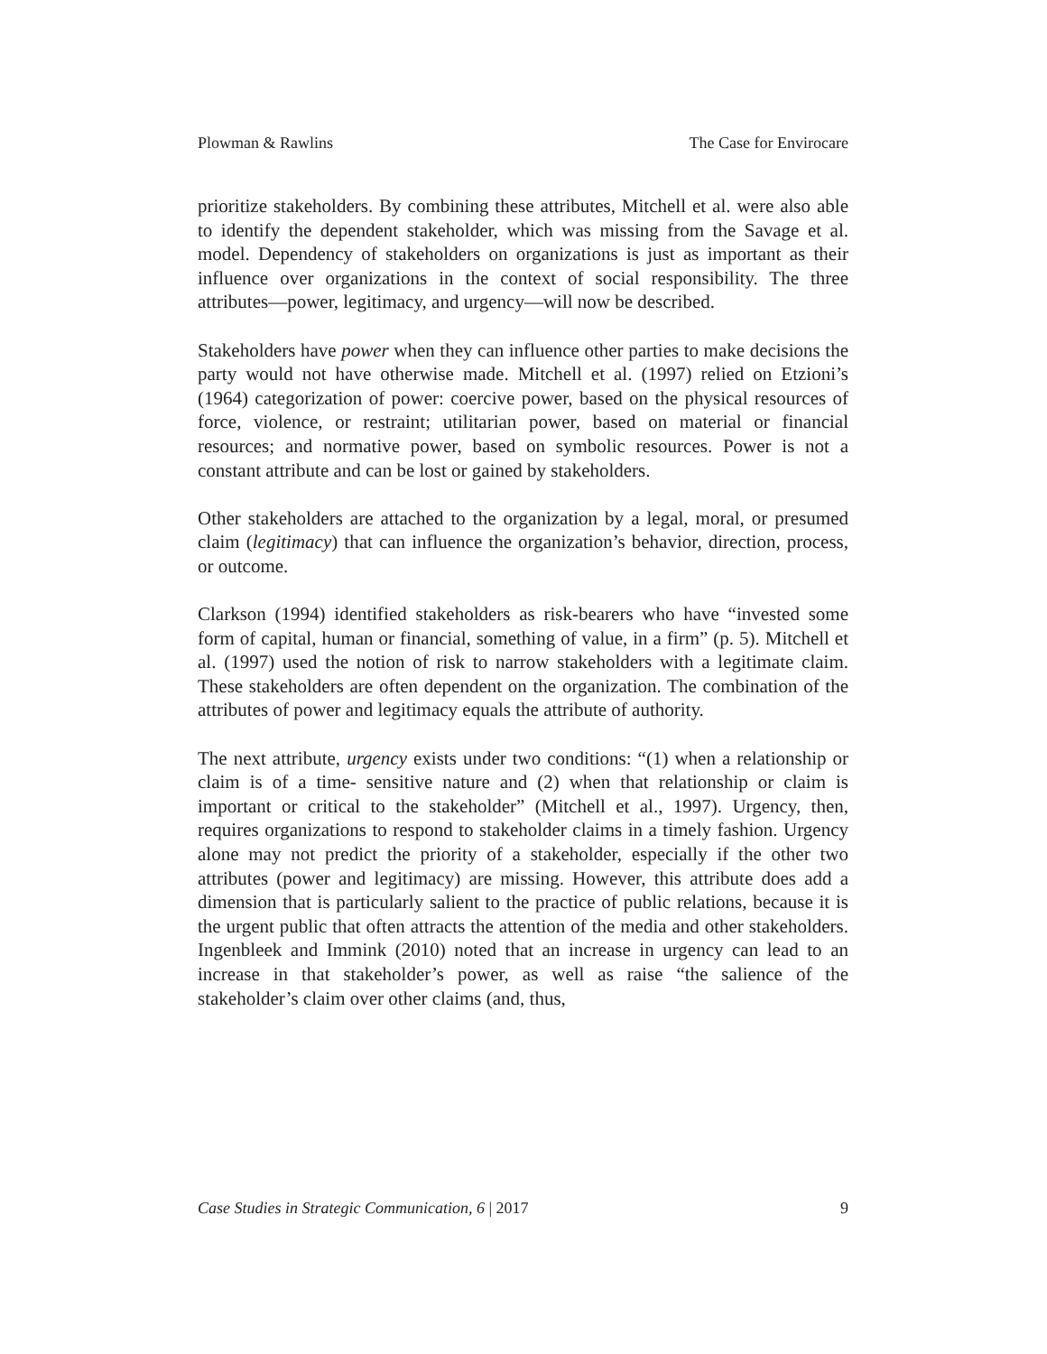Plowman & Rawlins The Case for Envirocare
prioritize stakeholders. By combining these attributes, Mitchell et al. were also able to identify the dependent stakeholder, which was missing from the Savage et al. model. Dependency of stakeholders on organizations is just as important as their influence over organizations in the context of social responsibility. The three attributes—power, legitimacy, and urgency—will now be described.
Stakeholders have power when they can influence other parties to make decisions the party would not have otherwise made. Mitchell et al. (1997) relied on Etzioni’s (1964) categorization of power: coercive power, based on the physical resources of force, violence, or restraint; utilitarian power, based on material or financial resources; and normative power, based on symbolic resources. Power is not a constant attribute and can be lost or gained by stakeholders.
Other stakeholders are attached to the organization by a legal, moral, or presumed claim (legitimacy) that can influence the organization’s behavior, direction, process, or outcome.
Clarkson (1994) identified stakeholders as risk-bearers who have “invested some form of capital, human or financial, something of value, in a firm” (p. 5). Mitchell et al. (1997) used the notion of risk to narrow stakeholders with a legitimate claim. These stakeholders are often dependent on the organization. The combination of the attributes of power and legitimacy equals the attribute of authority.
The next attribute, urgency exists under two conditions: “(1) when a relationship or claim is of a time- sensitive nature and (2) when that relationship or claim is important or critical to the stakeholder” (Mitchell et al., 1997). Urgency, then, requires organizations to respond to stakeholder claims in a timely fashion. Urgency alone may not predict the priority of a stakeholder, especially if the other two attributes (power and legitimacy) are missing. However, this attribute does add a dimension that is particularly salient to the practice of public relations, because it is the urgent public that often attracts the attention of the media and other stakeholders. Ingenbleek and Immink (2010) noted that an increase in urgency can lead to an increase in that stakeholder’s power, as well as raise “the salience of the stakeholder’s claim over other claims (and, thus,
Case Studies in Strategic Communication, 6 | 2017 9